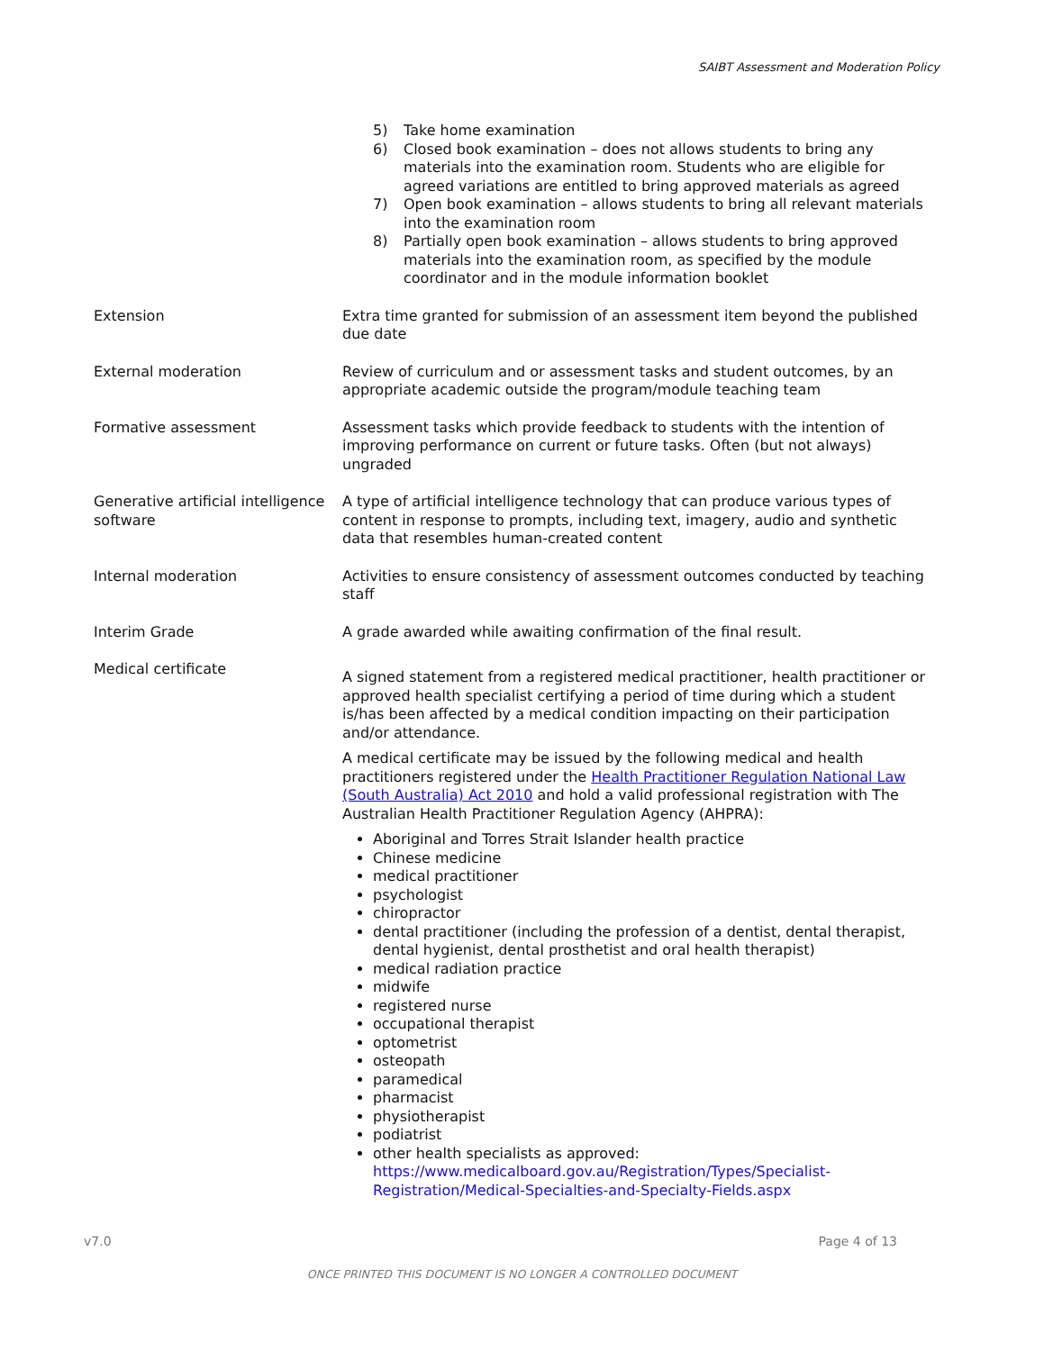SAIBT Assessment and Moderation Policy
| | 5) Take home examination 6) Closed book examination – does not allows students to bring any materials into the examination room. Students who are eligible for agreed variations are entitled to bring approved materials as agreed 7) Open book examination – allows students to bring all relevant materials into the examination room 8) Partially open book examination – allows students to bring approved materials into the examination room, as specified by the module coordinator and in the module information booklet |
| Extension | Extra time granted for submission of an assessment item beyond the published due date |
| External moderation | Review of curriculum and or assessment tasks and student outcomes, by an appropriate academic outside the program/module teaching team |
| Formative assessment | Assessment tasks which provide feedback to students with the intention of improving performance on current or future tasks. Often (but not always) ungraded |
| Generative artificial intelligence software | A type of artificial intelligence technology that can produce various types of content in response to prompts, including text, imagery, audio and synthetic data that resembles human-created content |
| Internal moderation | Activities to ensure consistency of assessment outcomes conducted by teaching staff |
| Interim Grade | A grade awarded while awaiting confirmation of the final result. |
| Medical certificate | A signed statement from a registered medical practitioner, health practitioner or approved health specialist certifying a period of time during which a student is/has been affected by a medical condition impacting on their participation and/or attendance. A medical certificate may be issued by the following medical and health practitioners registered under the Health Practitioner Regulation National Law (South Australia) Act 2010 and hold a valid professional registration with The Australian Health Practitioner Regulation Agency (AHPRA): Aboriginal and Torres Strait Islander health practice Chinese medicine medical practitioner psychologist chiropractor dental practitioner (including the profession of a dentist, dental therapist, dental hygienist, dental prosthetist and oral health therapist) medical radiation practice midwife registered nurse occupational therapist optometrist osteopath paramedical pharmacist physiotherapist podiatrist other health specialists as approved: https://www.medicalboard.gov.au/Registration/Types/Specialist-Registration/Medical-Specialties-and-Specialty-Fields.aspx |
v7.0 Page 4 of 13
ONCE PRINTED THIS DOCUMENT IS NO LONGER A CONTROLLED DOCUMENT